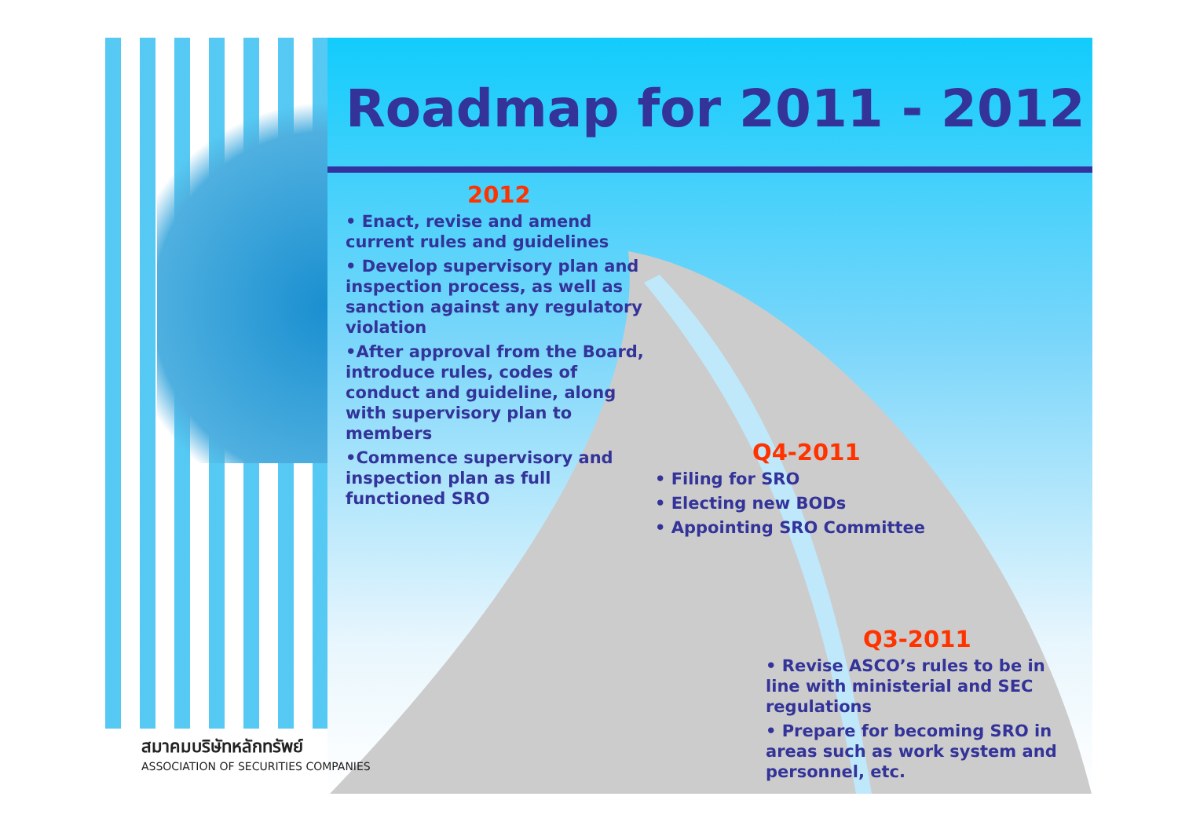Roadmap for 2011 - 2012
2012
• Enact, revise and amend current rules and guidelines
• Develop supervisory plan and inspection process, as well as sanction against any regulatory violation
•After approval from the Board, introduce rules, codes of conduct and guideline, along with supervisory plan to members
•Commence supervisory and inspection plan as full functioned SRO
Q4-2011
• Filing for SRO
• Electing new BODs
• Appointing SRO Committee
Q3-2011
• Revise ASCO’s rules to be in line with ministerial and SEC regulations
• Prepare for becoming SRO in areas such as work system and personnel, etc.
สมาคมบริษัทหลักทรัพย์
ASSOCIATION OF SECURITIES COMPANIES